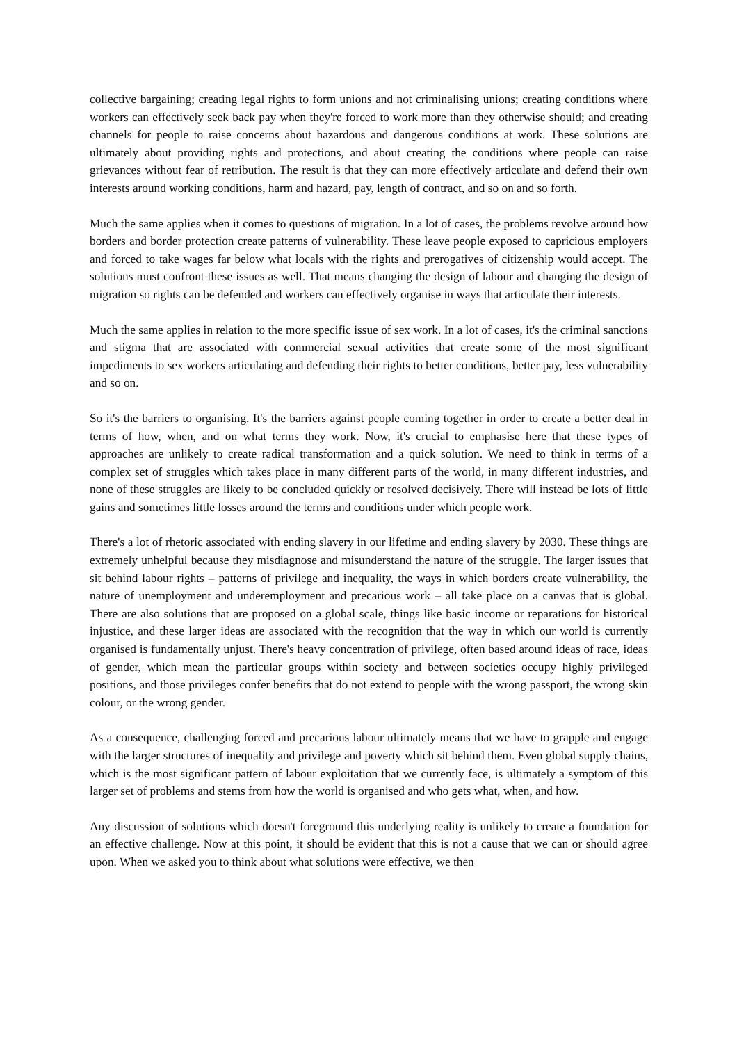collective bargaining; creating legal rights to form unions and not criminalising unions; creating conditions where workers can effectively seek back pay when they're forced to work more than they otherwise should; and creating channels for people to raise concerns about hazardous and dangerous conditions at work. These solutions are ultimately about providing rights and protections, and about creating the conditions where people can raise grievances without fear of retribution. The result is that they can more effectively articulate and defend their own interests around working conditions, harm and hazard, pay, length of contract, and so on and so forth.
Much the same applies when it comes to questions of migration. In a lot of cases, the problems revolve around how borders and border protection create patterns of vulnerability. These leave people exposed to capricious employers and forced to take wages far below what locals with the rights and prerogatives of citizenship would accept. The solutions must confront these issues as well. That means changing the design of labour and changing the design of migration so rights can be defended and workers can effectively organise in ways that articulate their interests.
Much the same applies in relation to the more specific issue of sex work. In a lot of cases, it's the criminal sanctions and stigma that are associated with commercial sexual activities that create some of the most significant impediments to sex workers articulating and defending their rights to better conditions, better pay, less vulnerability and so on.
So it's the barriers to organising. It's the barriers against people coming together in order to create a better deal in terms of how, when, and on what terms they work. Now, it's crucial to emphasise here that these types of approaches are unlikely to create radical transformation and a quick solution. We need to think in terms of a complex set of struggles which takes place in many different parts of the world, in many different industries, and none of these struggles are likely to be concluded quickly or resolved decisively. There will instead be lots of little gains and sometimes little losses around the terms and conditions under which people work.
There's a lot of rhetoric associated with ending slavery in our lifetime and ending slavery by 2030. These things are extremely unhelpful because they misdiagnose and misunderstand the nature of the struggle. The larger issues that sit behind labour rights – patterns of privilege and inequality, the ways in which borders create vulnerability, the nature of unemployment and underemployment and precarious work – all take place on a canvas that is global. There are also solutions that are proposed on a global scale, things like basic income or reparations for historical injustice, and these larger ideas are associated with the recognition that the way in which our world is currently organised is fundamentally unjust. There's heavy concentration of privilege, often based around ideas of race, ideas of gender, which mean the particular groups within society and between societies occupy highly privileged positions, and those privileges confer benefits that do not extend to people with the wrong passport, the wrong skin colour, or the wrong gender.
As a consequence, challenging forced and precarious labour ultimately means that we have to grapple and engage with the larger structures of inequality and privilege and poverty which sit behind them. Even global supply chains, which is the most significant pattern of labour exploitation that we currently face, is ultimately a symptom of this larger set of problems and stems from how the world is organised and who gets what, when, and how.
Any discussion of solutions which doesn't foreground this underlying reality is unlikely to create a foundation for an effective challenge. Now at this point, it should be evident that this is not a cause that we can or should agree upon. When we asked you to think about what solutions were effective, we then